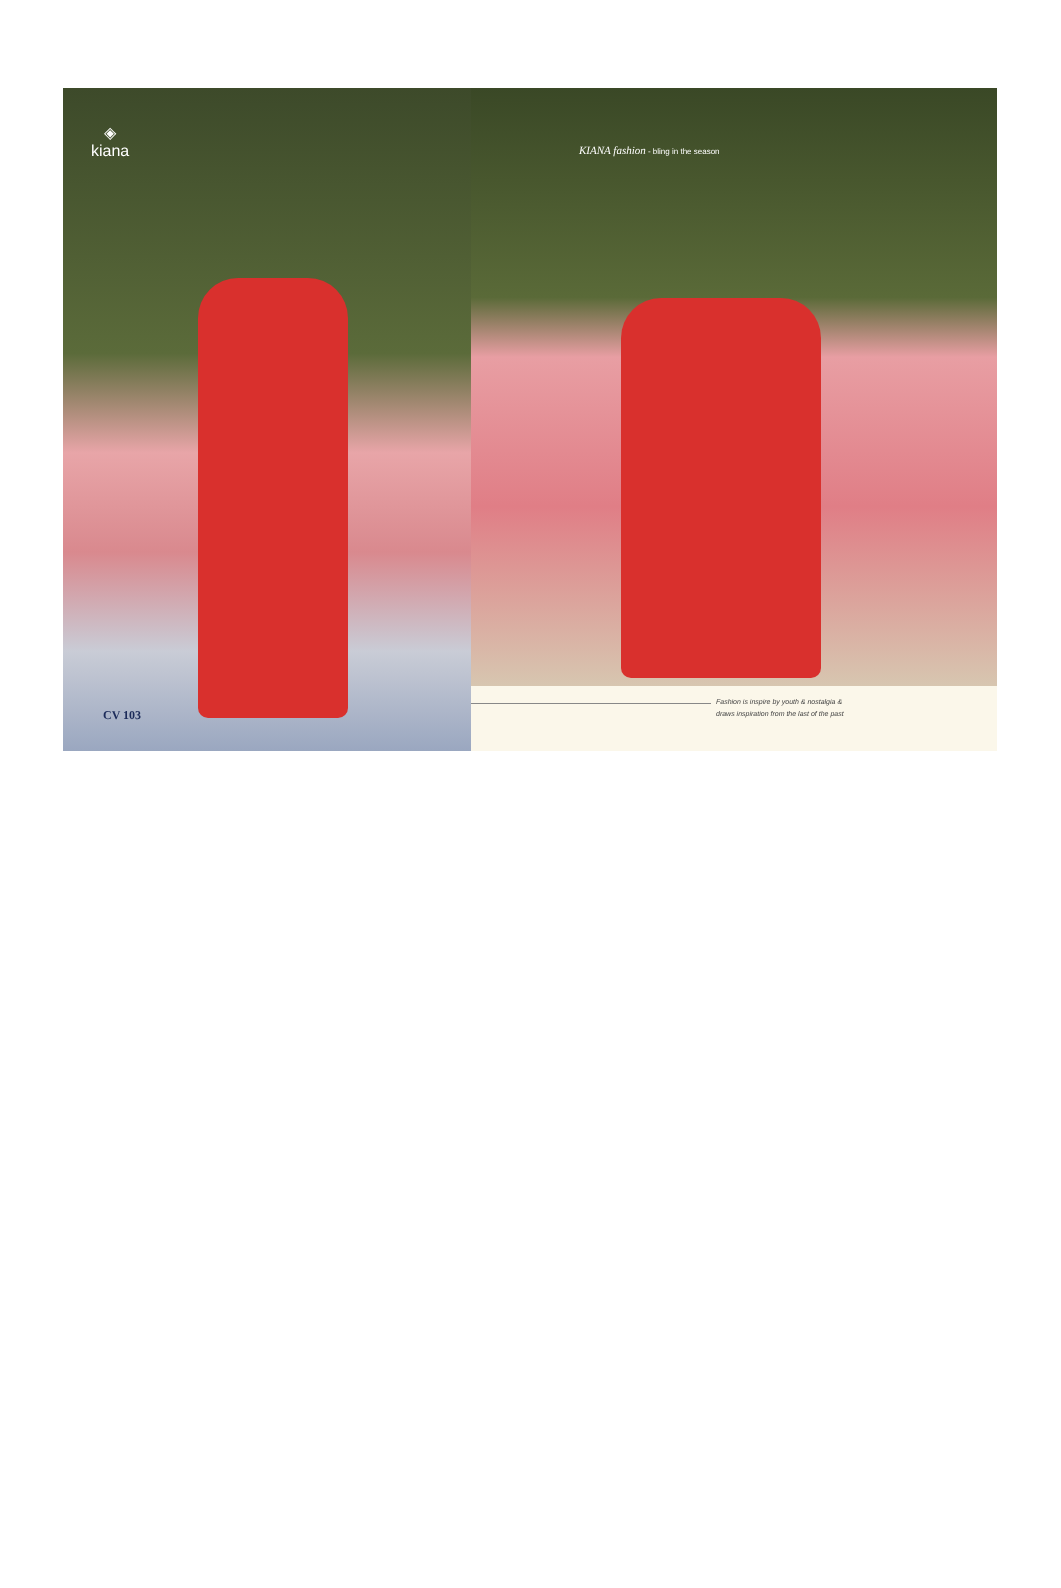◈
kiana
CV 103
KIANA fashion - bling in the season
Fashion is inspire by youth & nostalgia &
draws inspiration from the last of the past